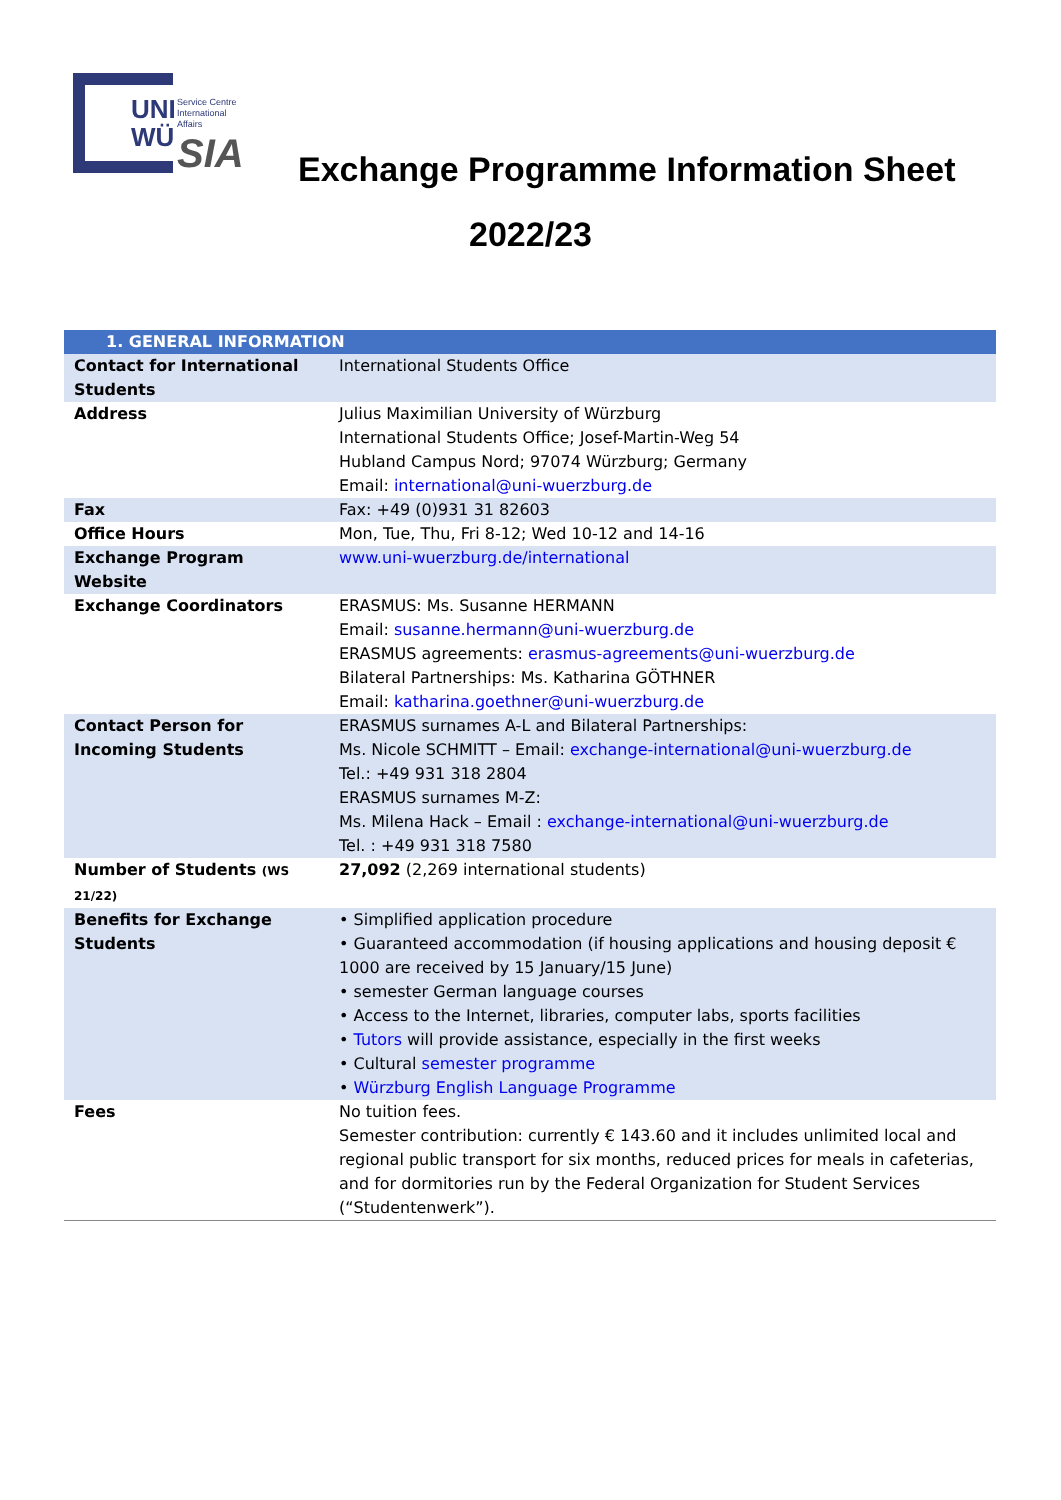UNI
WÜ
Service Centre
International
Affairs
SIA
Exchange Programme Information Sheet
2022/23
| 1. GENERAL INFORMATION | |
| --- | --- |
| Contact for International Students | International Students Office |
| Address | Julius Maximilian University of Würzburg International Students Office; Josef-Martin-Weg 54 Hubland Campus Nord; 97074 Würzburg; Germany Email: international@uni-wuerzburg.de |
| Fax | Fax: +49 (0)931 31 82603 |
| Office Hours | Mon, Tue, Thu, Fri 8-12; Wed 10-12 and 14-16 |
| Exchange Program Website | www.uni-wuerzburg.de/international |
| Exchange Coordinators | ERASMUS: Ms. Susanne HERMANN Email: susanne.hermann@uni-wuerzburg.de ERASMUS agreements: erasmus-agreements@uni-wuerzburg.de Bilateral Partnerships: Ms. Katharina GÖTHNER Email: katharina.goethner@uni-wuerzburg.de |
| Contact Person for Incoming Students | ERASMUS surnames A-L and Bilateral Partnerships: Ms. Nicole SCHMITT – Email: exchange-international@uni-wuerzburg.de Tel.: +49 931 318 2804 ERASMUS surnames M-Z: Ms. Milena Hack – Email : exchange-international@uni-wuerzburg.de Tel. : +49 931 318 7580 |
| Number of Students (WS 21/22) | 27,092 (2,269 international students) |
| Benefits for Exchange Students | • Simplified application procedure • Guaranteed accommodation (if housing applications and housing deposit € 1000 are received by 15 January/15 June) • semester German language courses • Access to the Internet, libraries, computer labs, sports facilities • Tutors will provide assistance, especially in the first weeks • Cultural semester programme • Würzburg English Language Programme |
| Fees | No tuition fees. Semester contribution: currently € 143.60 and it includes unlimited local and regional public transport for six months, reduced prices for meals in cafeterias, and for dormitories run by the Federal Organization for Student Services (“Studentenwerk”). |